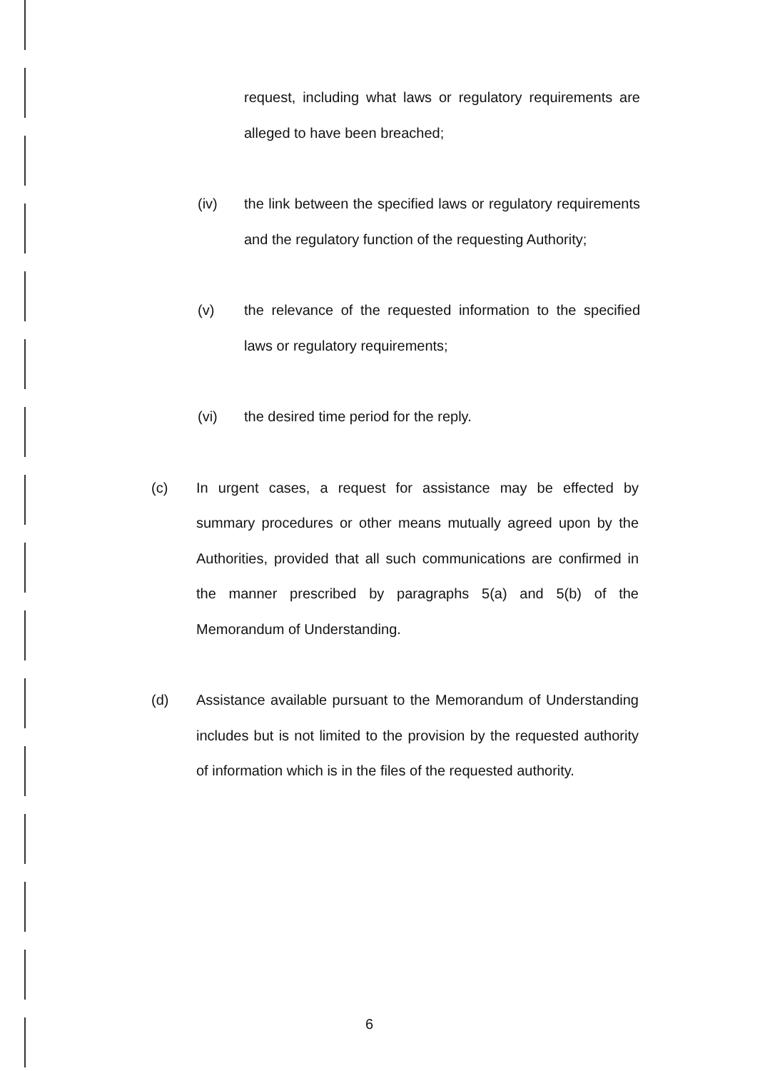request, including what laws or regulatory requirements are alleged to have been breached;
(iv) the link between the specified laws or regulatory requirements and the regulatory function of the requesting Authority;
(v) the relevance of the requested information to the specified laws or regulatory requirements;
(vi) the desired time period for the reply.
(c) In urgent cases, a request for assistance may be effected by summary procedures or other means mutually agreed upon by the Authorities, provided that all such communications are confirmed in the manner prescribed by paragraphs 5(a) and 5(b) of the Memorandum of Understanding.
(d) Assistance available pursuant to the Memorandum of Understanding includes but is not limited to the provision by the requested authority of information which is in the files of the requested authority.
6